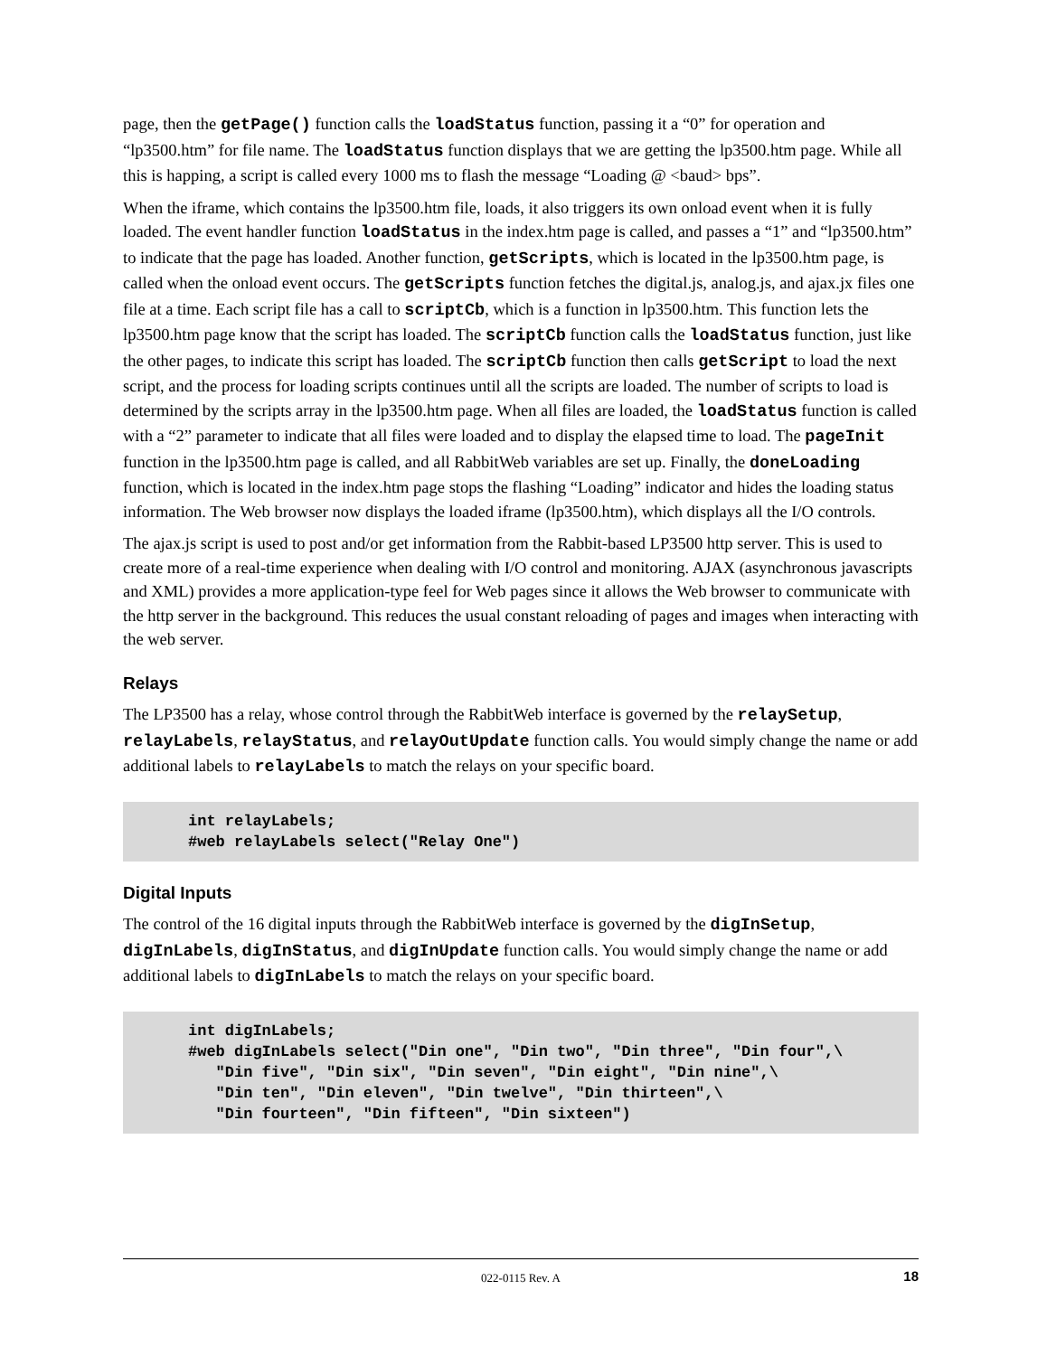page, then the getPage() function calls the loadStatus function, passing it a “0” for operation and “lp3500.htm” for file name. The loadStatus function displays that we are getting the lp3500.htm page. While all this is happing, a script is called every 1000 ms to flash the message “Loading @ <baud> bps”.
When the iframe, which contains the lp3500.htm file, loads, it also triggers its own onload event when it is fully loaded. The event handler function loadStatus in the index.htm page is called, and passes a “1” and “lp3500.htm” to indicate that the page has loaded. Another function, getScripts, which is located in the lp3500.htm page, is called when the onload event occurs. The getScripts function fetches the digital.js, analog.js, and ajax.jx files one file at a time. Each script file has a call to scriptCb, which is a function in lp3500.htm. This function lets the lp3500.htm page know that the script has loaded. The scriptCb function calls the loadStatus function, just like the other pages, to indicate this script has loaded. The scriptCb function then calls getScript to load the next script, and the process for loading scripts continues until all the scripts are loaded. The number of scripts to load is determined by the scripts array in the lp3500.htm page. When all files are loaded, the loadStatus function is called with a “2” parameter to indicate that all files were loaded and to display the elapsed time to load. The pageInit function in the lp3500.htm page is called, and all RabbitWeb variables are set up. Finally, the doneLoading function, which is located in the index.htm page stops the flashing “Loading” indicator and hides the loading status information. The Web browser now displays the loaded iframe (lp3500.htm), which displays all the I/O controls.
The ajax.js script is used to post and/or get information from the Rabbit-based LP3500 http server. This is used to create more of a real-time experience when dealing with I/O control and monitoring. AJAX (asynchronous javascripts and XML) provides a more application-type feel for Web pages since it allows the Web browser to communicate with the http server in the background. This reduces the usual constant reloading of pages and images when interacting with the web server.
Relays
The LP3500 has a relay, whose control through the RabbitWeb interface is governed by the relaySetup, relayLabels, relayStatus, and relayOutUpdate function calls. You would simply change the name or add additional labels to relayLabels to match the relays on your specific board.
int relayLabels;
#web relayLabels select("Relay One")
Digital Inputs
The control of the 16 digital inputs through the RabbitWeb interface is governed by the digInSetup, digInLabels, digInStatus, and digInUpdate function calls. You would simply change the name or add additional labels to digInLabels to match the relays on your specific board.
int digInLabels;
#web digInLabels select("Din one", "Din two", "Din three", "Din four",\
   "Din five", "Din six", "Din seven", "Din eight", "Din nine",\
   "Din ten", "Din eleven", "Din twelve", "Din thirteen",\
   "Din fourteen", "Din fifteen", "Din sixteen")
022-0115 Rev. A 18